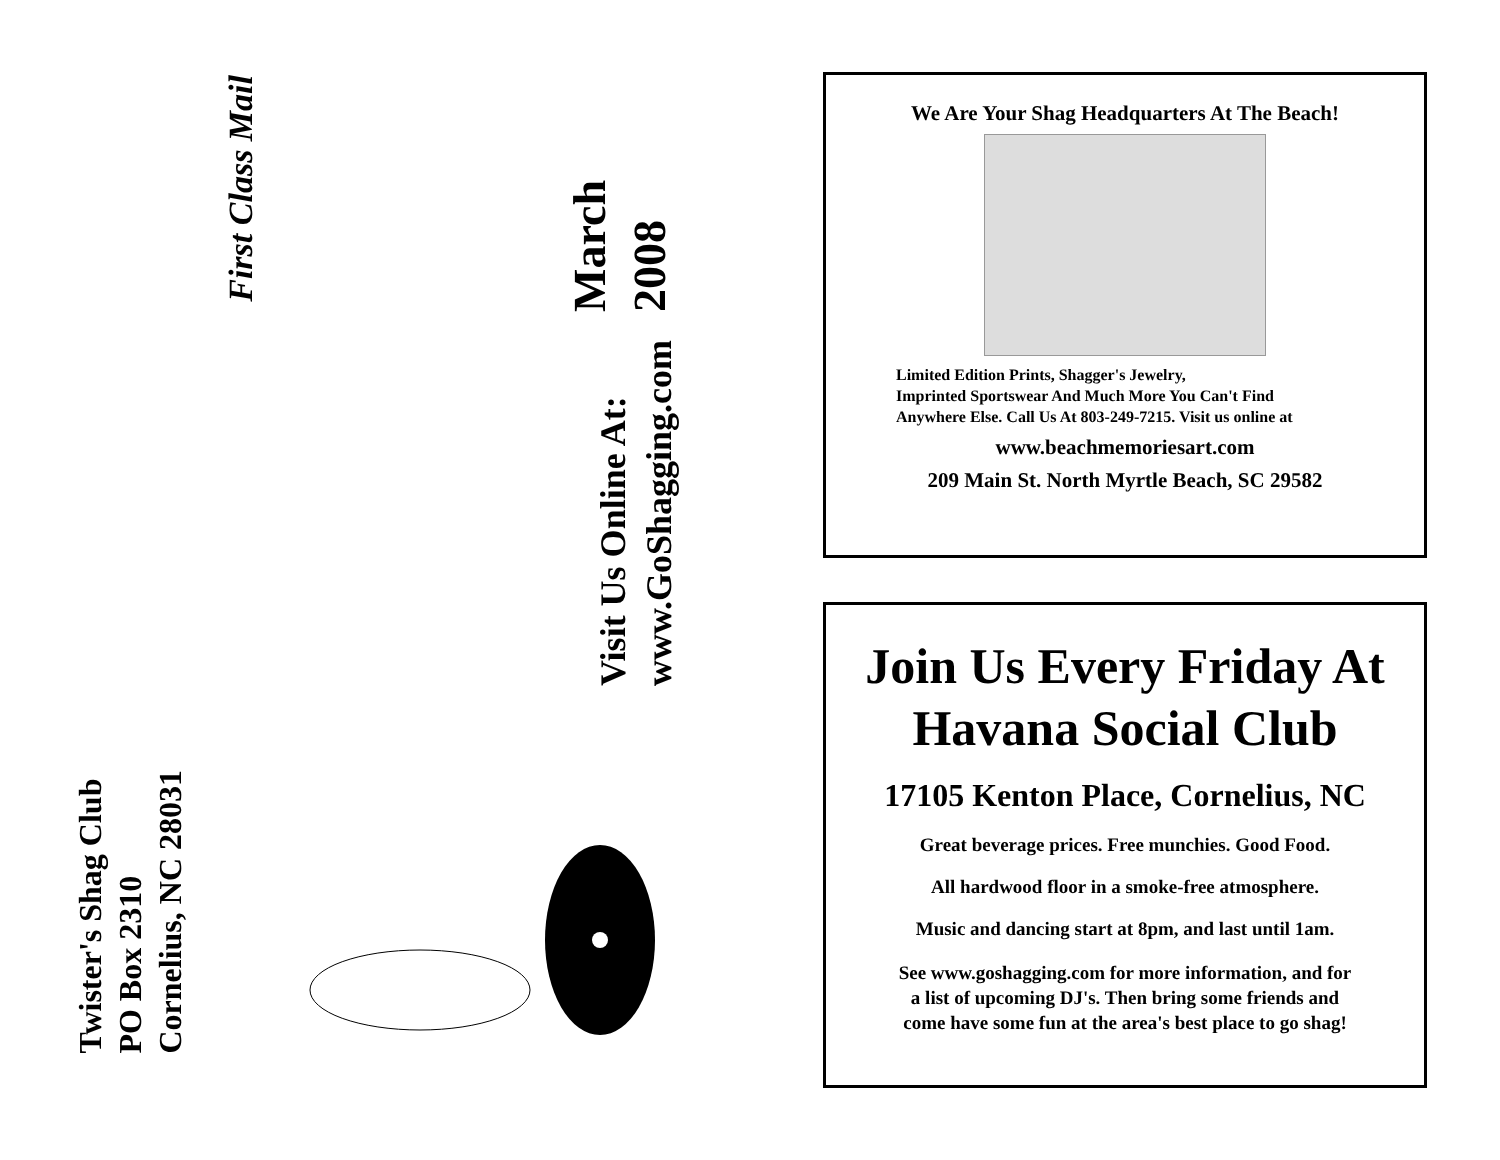First Class Mail
March
2008
Visit Us Online At:
www.GoShagging.com
Twister's Shag Club
PO Box 2310
Cornelius, NC 28031
We Are Your Shag Headquarters At The Beach!
Limited Edition Prints, Shagger's Jewelry,
Imprinted Sportswear And Much More You Can't Find
Anywhere Else. Call Us At 803-249-7215. Visit us online at
www.beachmemoriesart.com
209 Main St. North Myrtle Beach, SC 29582
Join Us Every Friday At
Havana Social Club
17105 Kenton Place, Cornelius, NC
Great beverage prices. Free munchies. Good Food.
All hardwood floor in a smoke-free atmosphere.
Music and dancing start at 8pm, and last until 1am.
See www.goshagging.com for more information, and for
a list of upcoming DJ's. Then bring some friends and
come have some fun at the area's best place to go shag!